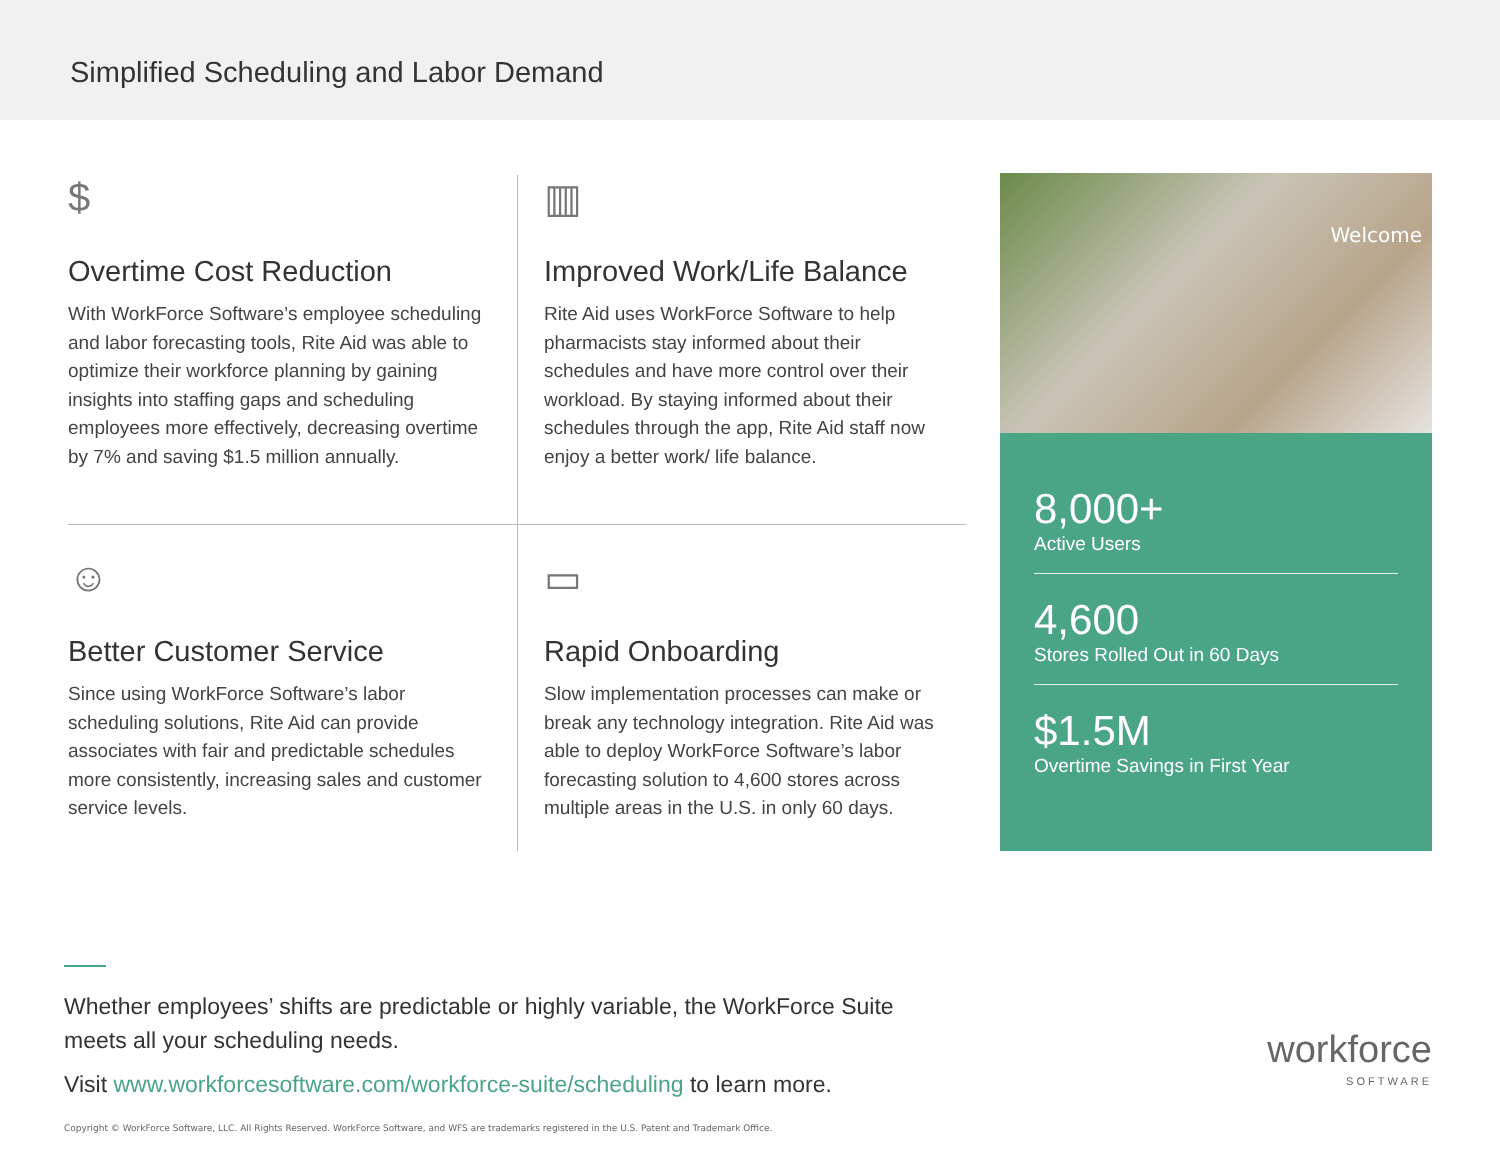Simplified Scheduling and Labor Demand
$
Overtime Cost Reduction
With WorkForce Software’s employee scheduling and labor forecasting tools, Rite Aid was able to optimize their workforce planning by gaining insights into staffing gaps and scheduling employees more effectively, decreasing overtime by 7% and saving $1.5 million annually.
▥
Improved Work/Life Balance
Rite Aid uses WorkForce Software to help pharmacists stay informed about their schedules and have more control over their workload. By staying informed about their schedules through the app, Rite Aid staff now enjoy a better work/ life balance.
☺
Better Customer Service
Since using WorkForce Software’s labor scheduling solutions, Rite Aid can provide associates with fair and predictable schedules more consistently, increasing sales and customer service levels.
▭
Rapid Onboarding
Slow implementation processes can make or break any technology integration. Rite Aid was able to deploy WorkForce Software’s labor forecasting solution to 4,600 stores across multiple areas in the U.S. in only 60 days.
Welcome
8,000+
Active Users
4,600
Stores Rolled Out in 60 Days
$1.5M
Overtime Savings in First Year
Whether employees’ shifts are predictable or highly variable, the WorkForce Suite meets all your scheduling needs.
Visit www.workforcesoftware.com/workforce-suite/scheduling to learn more.
workforce
SOFTWARE
Copyright © WorkForce Software, LLC. All Rights Reserved. WorkForce Software, and WFS are trademarks registered in the U.S. Patent and Trademark Office.